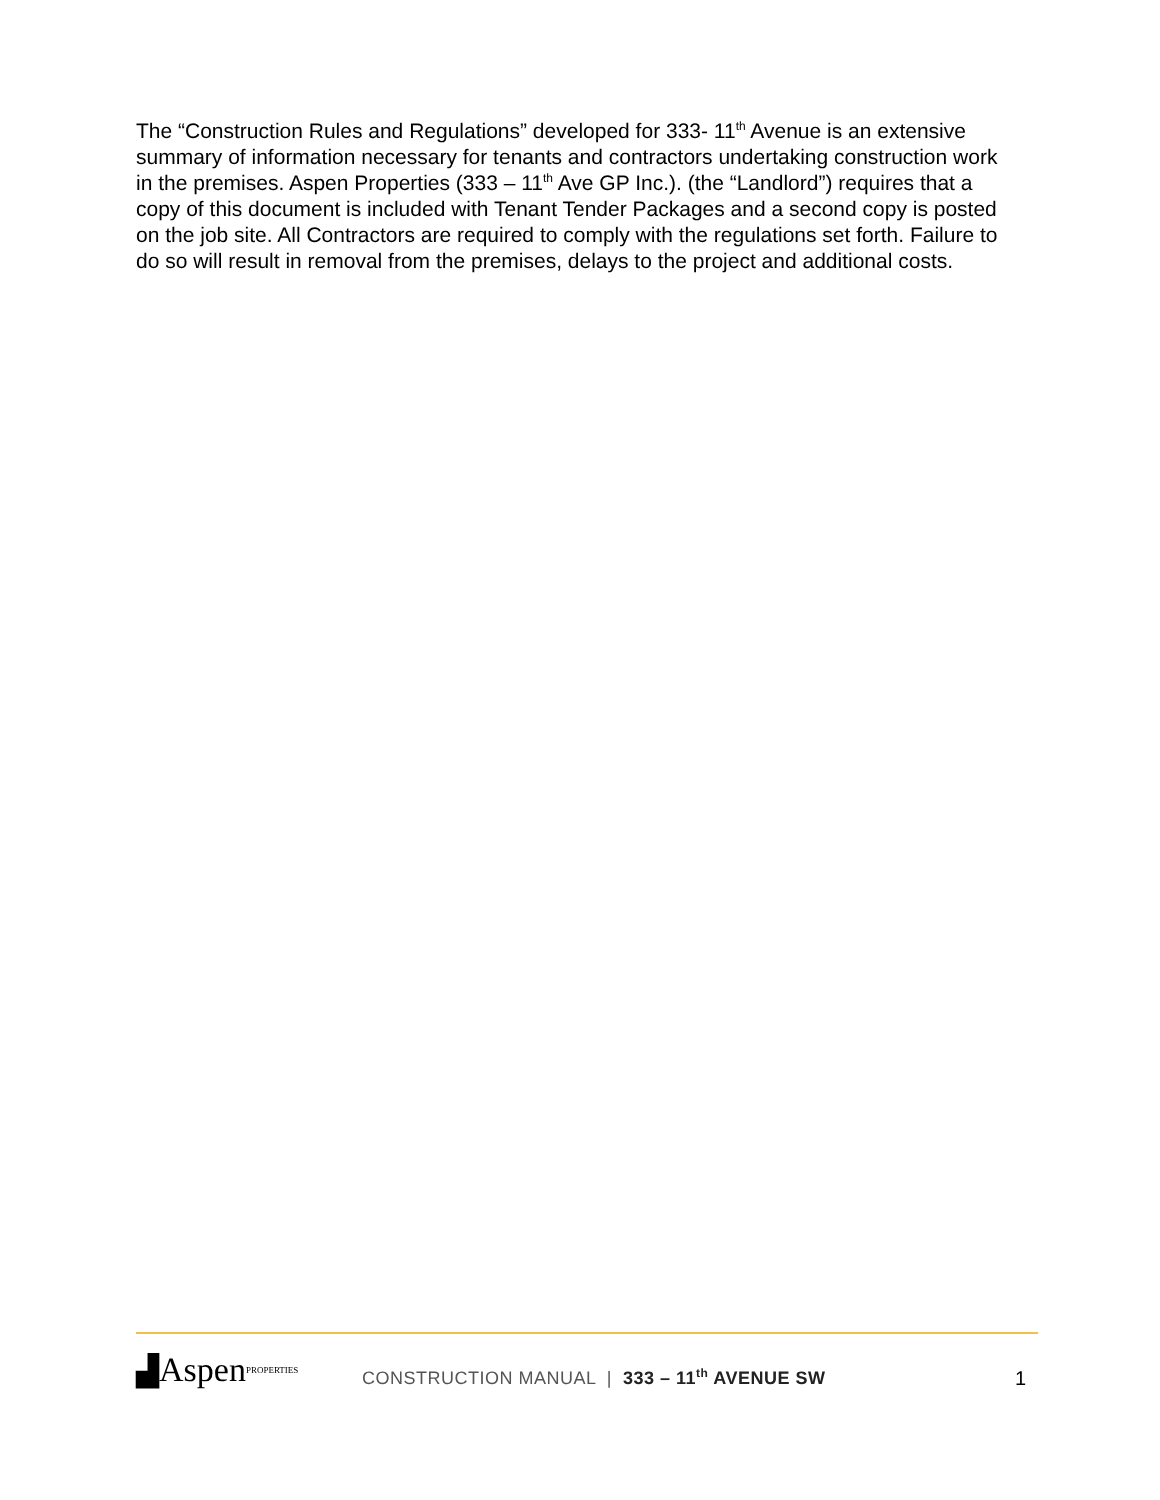The “Construction Rules and Regulations” developed for 333- 11<sup>th</sup> Avenue is an extensive summary of information necessary for tenants and contractors undertaking construction work in the premises. Aspen Properties (333 – 11<sup>th</sup> Ave GP Inc.). (the “Landlord”) requires that a copy of this document is included with Tenant Tender Packages and a second copy is posted on the job site. All Contractors are required to comply with the regulations set forth. Failure to do so will result in removal from the premises, delays to the project and additional costs.
▟ Aspen PROPERTIES
CONSTRUCTION MANUAL | 333 – 11<sup>th</sup> AVENUE SW
1